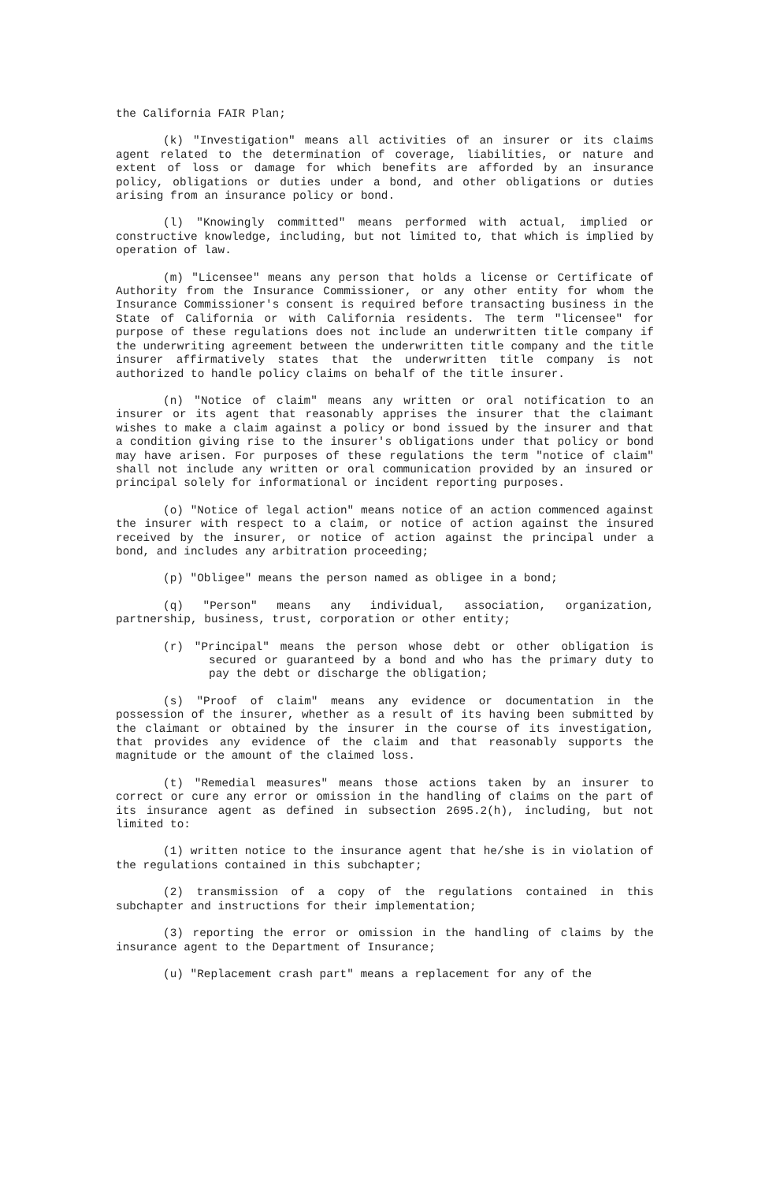the California FAIR Plan;
(k) "Investigation" means all activities of an insurer or its claims agent related to the determination of coverage, liabilities, or nature and extent of loss or damage for which benefits are afforded by an insurance policy, obligations or duties under a bond, and other obligations or duties arising from an insurance policy or bond.
(l) "Knowingly committed" means performed with actual, implied or constructive knowledge, including, but not limited to, that which is implied by operation of law.
(m) "Licensee" means any person that holds a license or Certificate of Authority from the Insurance Commissioner, or any other entity for whom the Insurance Commissioner's consent is required before transacting business in the State of California or with California residents. The term "licensee" for purpose of these regulations does not include an underwritten title company if the underwriting agreement between the underwritten title company and the title insurer affirmatively states that the underwritten title company is not authorized to handle policy claims on behalf of the title insurer.
(n) "Notice of claim" means any written or oral notification to an insurer or its agent that reasonably apprises the insurer that the claimant wishes to make a claim against a policy or bond issued by the insurer and that a condition giving rise to the insurer's obligations under that policy or bond may have arisen. For purposes of these regulations the term "notice of claim" shall not include any written or oral communication provided by an insured or principal solely for informational or incident reporting purposes.
(o) "Notice of legal action" means notice of an action commenced against the insurer with respect to a claim, or notice of action against the insured received by the insurer, or notice of action against the principal under a bond, and includes any arbitration proceeding;
(p) "Obligee" means the person named as obligee in a bond;
(q) "Person" means any individual, association, organization, partnership, business, trust, corporation or other entity;
(r) "Principal" means the person whose debt or other obligation is secured or guaranteed by a bond and who has the primary duty to pay the debt or discharge the obligation;
(s) "Proof of claim" means any evidence or documentation in the possession of the insurer, whether as a result of its having been submitted by the claimant or obtained by the insurer in the course of its investigation, that provides any evidence of the claim and that reasonably supports the magnitude or the amount of the claimed loss.
(t) "Remedial measures" means those actions taken by an insurer to correct or cure any error or omission in the handling of claims on the part of its insurance agent as defined in subsection 2695.2(h), including, but not limited to:
(1) written notice to the insurance agent that he/she is in violation of the regulations contained in this subchapter;
(2) transmission of a copy of the regulations contained in this subchapter and instructions for their implementation;
(3) reporting the error or omission in the handling of claims by the insurance agent to the Department of Insurance;
(u) "Replacement crash part" means a replacement for any of the